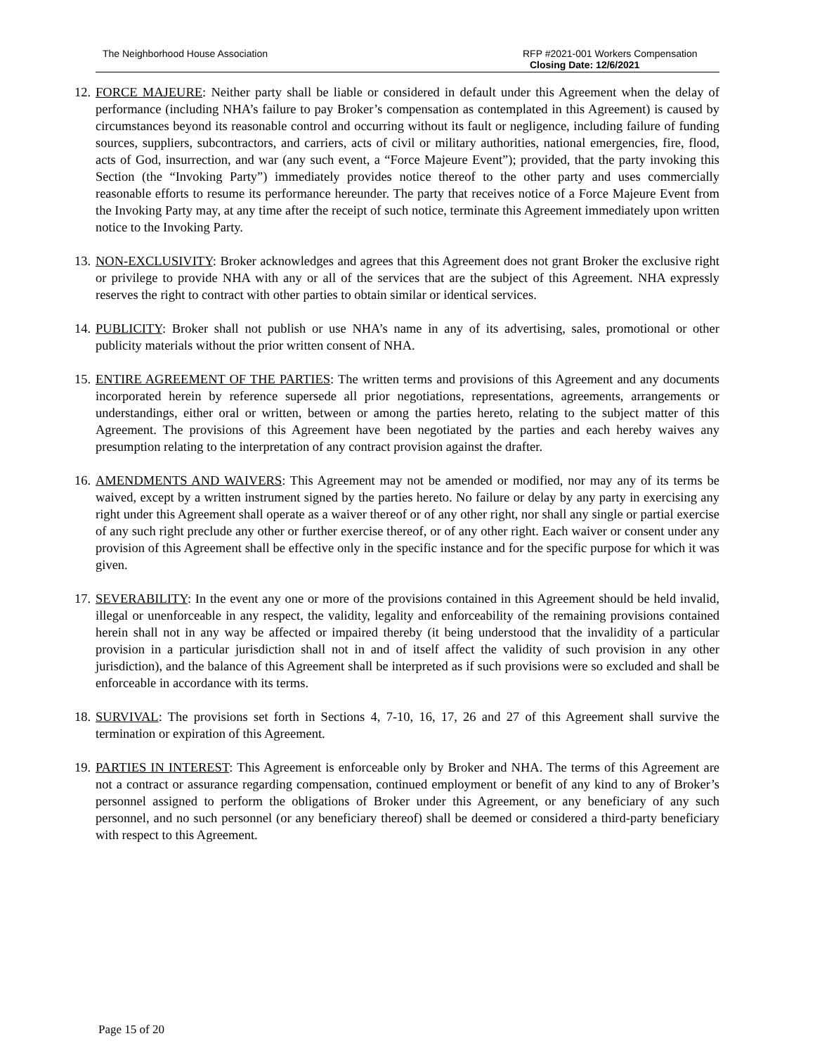The Neighborhood House Association RFP #2021-001 Workers Compensation
Closing Date: 12/6/2021
12. FORCE MAJEURE: Neither party shall be liable or considered in default under this Agreement when the delay of performance (including NHA’s failure to pay Broker’s compensation as contemplated in this Agreement) is caused by circumstances beyond its reasonable control and occurring without its fault or negligence, including failure of funding sources, suppliers, subcontractors, and carriers, acts of civil or military authorities, national emergencies, fire, flood, acts of God, insurrection, and war (any such event, a “Force Majeure Event”); provided, that the party invoking this Section (the “Invoking Party”) immediately provides notice thereof to the other party and uses commercially reasonable efforts to resume its performance hereunder. The party that receives notice of a Force Majeure Event from the Invoking Party may, at any time after the receipt of such notice, terminate this Agreement immediately upon written notice to the Invoking Party.
13. NON-EXCLUSIVITY: Broker acknowledges and agrees that this Agreement does not grant Broker the exclusive right or privilege to provide NHA with any or all of the services that are the subject of this Agreement. NHA expressly reserves the right to contract with other parties to obtain similar or identical services.
14. PUBLICITY: Broker shall not publish or use NHA’s name in any of its advertising, sales, promotional or other publicity materials without the prior written consent of NHA.
15. ENTIRE AGREEMENT OF THE PARTIES: The written terms and provisions of this Agreement and any documents incorporated herein by reference supersede all prior negotiations, representations, agreements, arrangements or understandings, either oral or written, between or among the parties hereto, relating to the subject matter of this Agreement. The provisions of this Agreement have been negotiated by the parties and each hereby waives any presumption relating to the interpretation of any contract provision against the drafter.
16. AMENDMENTS AND WAIVERS: This Agreement may not be amended or modified, nor may any of its terms be waived, except by a written instrument signed by the parties hereto. No failure or delay by any party in exercising any right under this Agreement shall operate as a waiver thereof or of any other right, nor shall any single or partial exercise of any such right preclude any other or further exercise thereof, or of any other right. Each waiver or consent under any provision of this Agreement shall be effective only in the specific instance and for the specific purpose for which it was given.
17. SEVERABILITY: In the event any one or more of the provisions contained in this Agreement should be held invalid, illegal or unenforceable in any respect, the validity, legality and enforceability of the remaining provisions contained herein shall not in any way be affected or impaired thereby (it being understood that the invalidity of a particular provision in a particular jurisdiction shall not in and of itself affect the validity of such provision in any other jurisdiction), and the balance of this Agreement shall be interpreted as if such provisions were so excluded and shall be enforceable in accordance with its terms.
18. SURVIVAL: The provisions set forth in Sections 4, 7-10, 16, 17, 26 and 27 of this Agreement shall survive the termination or expiration of this Agreement.
19. PARTIES IN INTEREST: This Agreement is enforceable only by Broker and NHA. The terms of this Agreement are not a contract or assurance regarding compensation, continued employment or benefit of any kind to any of Broker’s personnel assigned to perform the obligations of Broker under this Agreement, or any beneficiary of any such personnel, and no such personnel (or any beneficiary thereof) shall be deemed or considered a third-party beneficiary with respect to this Agreement.
Page 15 of 20